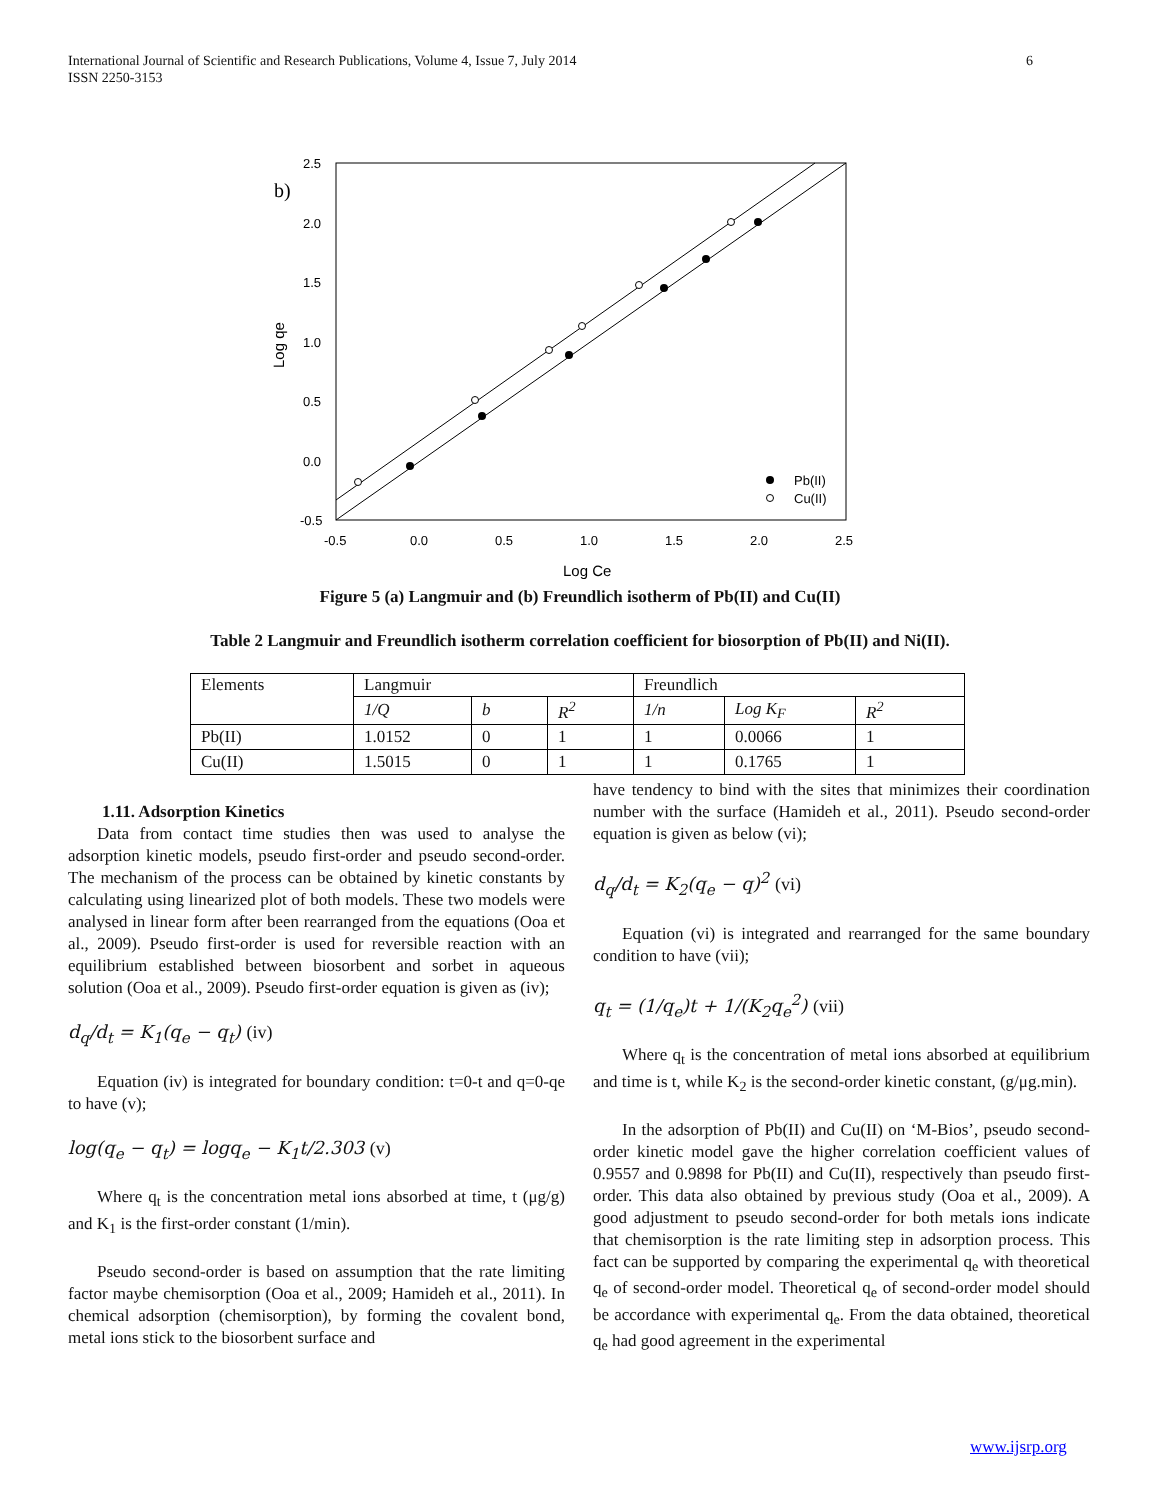International Journal of Scientific and Research Publications, Volume 4, Issue 7, July 2014 6
ISSN 2250-3153
b)
2.5
2.0
1.5
1.0
0.5
0.0
-0.5
-0.5
0.0
0.5
1.0
1.5
2.0
2.5
Log Ce
Log qe
Pb(II)
Cu(II)
Figure 5 (a) Langmuir and (b) Freundlich isotherm of Pb(II) and Cu(II)
Table 2 Langmuir and Freundlich isotherm correlation coefficient for biosorption of Pb(II) and Ni(II).
| Elements | Langmuir | | | Freundlich | | |
| --- | --- | --- | --- | --- | --- | --- |
| | 1/Q | b | R<sup>2</sup> | 1/n | Log K<sub>F</sub> | R<sup>2</sup> |
| Pb(II) | 1.0152 | 0 | 1 | 1 | 0.0066 | 1 |
| Cu(II) | 1.5015 | 0 | 1 | 1 | 0.1765 | 1 |
1.11. Adsorption Kinetics
Data from contact time studies then was used to analyse the adsorption kinetic models, pseudo first-order and pseudo second-order. The mechanism of the process can be obtained by kinetic constants by calculating using linearized plot of both models. These two models were analysed in linear form after been rearranged from the equations (Ooa et al., 2009). Pseudo first-order is used for reversible reaction with an equilibrium established between biosorbent and sorbet in aqueous solution (Ooa et al., 2009). Pseudo first-order equation is given as (iv);
d<sub>q</sub>/d<sub>t</sub> = K<sub>1</sub>(q<sub>e</sub> − q<sub>t</sub>) (iv)
Equation (iv) is integrated for boundary condition: t=0-t and q=0-qe to have (v);
log(q<sub>e</sub> − q<sub>t</sub>) = logq<sub>e</sub> − K<sub>1</sub>t/2.303 (v)
Where q<sub>t</sub> is the concentration metal ions absorbed at time, t (μg/g) and K<sub>1</sub> is the first-order constant (1/min).
Pseudo second-order is based on assumption that the rate limiting factor maybe chemisorption (Ooa et al., 2009; Hamideh et al., 2011). In chemical adsorption (chemisorption), by forming the covalent bond, metal ions stick to the biosorbent surface and
have tendency to bind with the sites that minimizes their coordination number with the surface (Hamideh et al., 2011). Pseudo second-order equation is given as below (vi);
d<sub>q</sub>/d<sub>t</sub> = K<sub>2</sub>(q<sub>e</sub> − q)<sup>2</sup> (vi)
Equation (vi) is integrated and rearranged for the same boundary condition to have (vii);
q<sub>t</sub> = (1/q<sub>e</sub>)t + 1/(K<sub>2</sub>q<sub>e</sub><sup>2</sup>) (vii)
Where q<sub>t</sub> is the concentration of metal ions absorbed at equilibrium and time is t, while K<sub>2</sub> is the second-order kinetic constant, (g/μg.min).
In the adsorption of Pb(II) and Cu(II) on ‘M-Bios’, pseudo second-order kinetic model gave the higher correlation coefficient values of 0.9557 and 0.9898 for Pb(II) and Cu(II), respectively than pseudo first-order. This data also obtained by previous study (Ooa et al., 2009). A good adjustment to pseudo second-order for both metals ions indicate that chemisorption is the rate limiting step in adsorption process. This fact can be supported by comparing the experimental q<sub>e</sub> with theoretical q<sub>e</sub> of second-order model. Theoretical q<sub>e</sub> of second-order model should be accordance with experimental q<sub>e</sub>. From the data obtained, theoretical q<sub>e</sub> had good agreement in the experimental
www.ijsrp.org